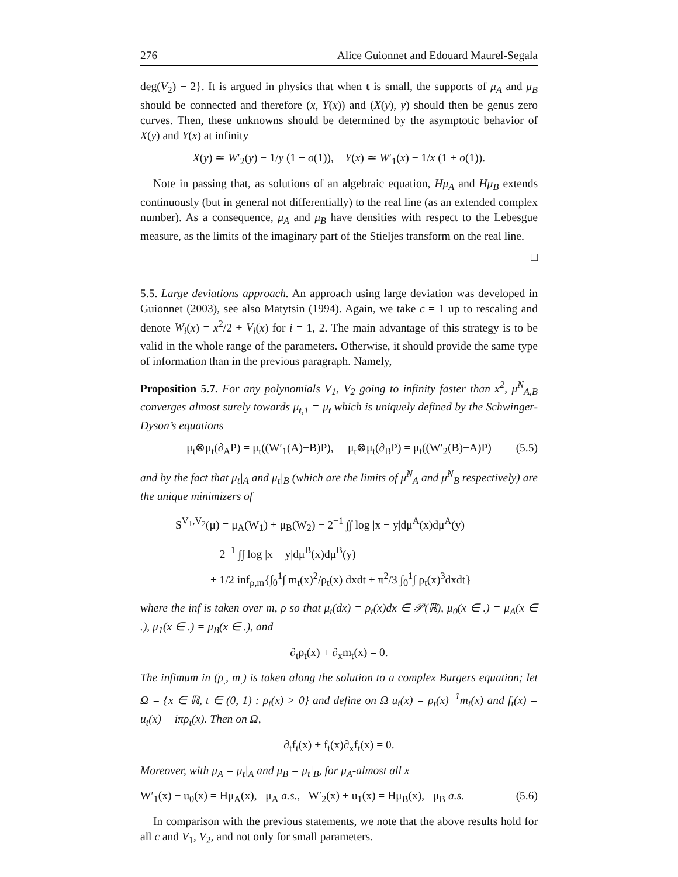276 Alice Guionnet and Edouard Maurel-Segala
deg(V<sub>2</sub>) − 2}. It is argued in physics that when t is small, the supports of μ<sub>A</sub> and μ<sub>B</sub> should be connected and therefore (x, Y(x)) and (X(y), y) should then be genus zero curves. Then, these unknowns should be determined by the asymptotic behavior of X(y) and Y(x) at infinity
X(y) ≃ W′<sub>2</sub>(y) − 1/y (1 + o(1)), Y(x) ≃ W′<sub>1</sub>(x) − 1/x (1 + o(1)).
Note in passing that, as solutions of an algebraic equation, Hμ<sub>A</sub> and Hμ<sub>B</sub> extends continuously (but in general not differentially) to the real line (as an extended complex number). As a consequence, μ<sub>A</sub> and μ<sub>B</sub> have densities with respect to the Lebesgue measure, as the limits of the imaginary part of the Stieljes transform on the real line.
□
5.5. Large deviations approach. An approach using large deviation was developed in Guionnet (2003), see also Matytsin (1994). Again, we take c = 1 up to rescaling and denote W<sub>i</sub>(x) = x<sup>2</sup>/2 + V<sub>i</sub>(x) for i = 1, 2. The main advantage of this strategy is to be valid in the whole range of the parameters. Otherwise, it should provide the same type of information than in the previous paragraph. Namely,
Proposition 5.7. For any polynomials V<sub>1</sub>, V<sub>2</sub> going to infinity faster than x<sup>2</sup>, μ̂<sup>N</sup><sub>A,B</sub> converges almost surely towards μ<sub>t,1</sub> = μ<sub>t</sub> which is uniquely defined by the Schwinger-Dyson’s equations
μ<sub>t</sub>⊗μ<sub>t</sub>(∂<sub>A</sub>P) = μ<sub>t</sub>((W′<sub>1</sub>(A)−B)P), μ<sub>t</sub>⊗μ<sub>t</sub>(∂<sub>B</sub>P) = μ<sub>t</sub>((W′<sub>2</sub>(B)−A)P) (5.5)
and by the fact that μ<sub>t</sub>|<sub>A</sub> and μ<sub>t</sub>|<sub>B</sub> (which are the limits of μ̂<sup>N</sup><sub>A</sub> and μ̂<sup>N</sup><sub>B</sub> respectively) are the unique minimizers of
S<sup>V<sub>1</sub>,V<sub>2</sub></sup>(μ) = μ<sub>A</sub>(W<sub>1</sub>) + μ<sub>B</sub>(W<sub>2</sub>) − 2<sup>−1</sup> ∫∫ log |x − y|dμ<sup>A</sup>(x)dμ<sup>A</sup>(y)
− 2<sup>−1</sup> ∫∫ log |x − y|dμ<sup>B</sup>(x)dμ<sup>B</sup>(y)
+ 1/2 inf<sub>ρ,m</sub>{∫<sub>0</sub><sup>1</sup>∫ m<sub>t</sub>(x)<sup>2</sup>/ρ<sub>t</sub>(x) dxdt + π<sup>2</sup>/3 ∫<sub>0</sub><sup>1</sup>∫ ρ<sub>t</sub>(x)<sup>3</sup>dxdt}
where the inf is taken over m, ρ so that μ<sub>t</sub>(dx) = ρ<sub>t</sub>(x)dx ∈ 𝒫(ℝ), μ<sub>0</sub>(x ∈ .) = μ<sub>A</sub>(x ∈ .), μ<sub>1</sub>(x ∈ .) = μ<sub>B</sub>(x ∈ .), and
∂<sub>t</sub>ρ<sub>t</sub>(x) + ∂<sub>x</sub>m<sub>t</sub>(x) = 0.
The infimum in (ρ<sub>.</sub>, m<sub>.</sub>) is taken along the solution to a complex Burgers equation; let Ω = {x ∈ ℝ, t ∈ (0, 1) : ρ<sub>t</sub>(x) > 0} and define on Ω u<sub>t</sub>(x) = ρ<sub>t</sub>(x)<sup>−1</sup>m<sub>t</sub>(x) and f<sub>t</sub>(x) = u<sub>t</sub>(x) + iπρ<sub>t</sub>(x). Then on Ω,
∂<sub>t</sub>f<sub>t</sub>(x) + f<sub>t</sub>(x)∂<sub>x</sub>f<sub>t</sub>(x) = 0.
Moreover, with μ<sub>A</sub> = μ<sub>t</sub>|<sub>A</sub> and μ<sub>B</sub> = μ<sub>t</sub>|<sub>B</sub>, for μ<sub>A</sub>-almost all x
W′<sub>1</sub>(x) − u<sub>0</sub>(x) = Hμ<sub>A</sub>(x), μ<sub>A</sub> a.s., W′<sub>2</sub>(x) + u<sub>1</sub>(x) = Hμ<sub>B</sub>(x), μ<sub>B</sub> a.s. (5.6)
In comparison with the previous statements, we note that the above results hold for all c and V<sub>1</sub>, V<sub>2</sub>, and not only for small parameters.